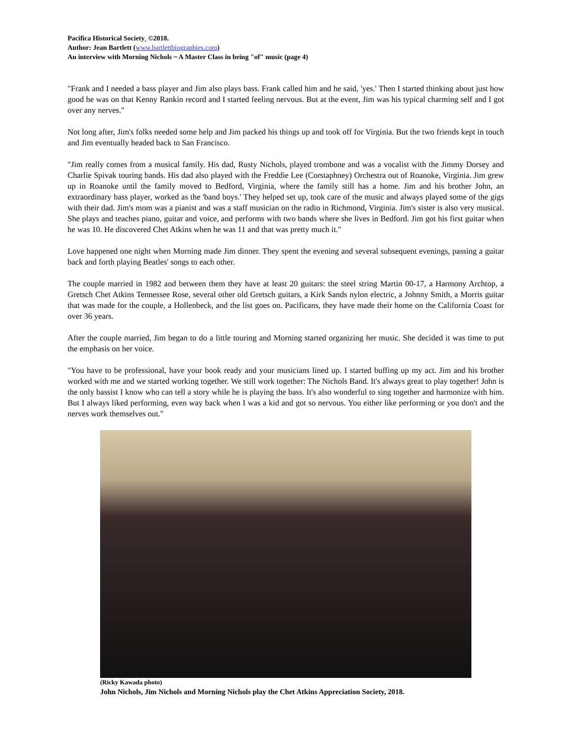Pacifica Historical Society. ©2018.
Author: Jean Bartlett (www.bartlettbiographies.com)
An interview with Morning Nichols ~ A Master Class in being "of" music (page 4)
"Frank and I needed a bass player and Jim also plays bass. Frank called him and he said, 'yes.' Then I started thinking about just how good he was on that Kenny Rankin record and I started feeling nervous. But at the event, Jim was his typical charming self and I got over any nerves."
Not long after, Jim's folks needed some help and Jim packed his things up and took off for Virginia. But the two friends kept in touch and Jim eventually headed back to San Francisco.
"Jim really comes from a musical family. His dad, Rusty Nichols, played trombone and was a vocalist with the Jimmy Dorsey and Charlie Spivak touring bands. His dad also played with the Freddie Lee (Corstaphney) Orchestra out of Roanoke, Virginia. Jim grew up in Roanoke until the family moved to Bedford, Virginia, where the family still has a home. Jim and his brother John, an extraordinary bass player, worked as the 'band boys.' They helped set up, took care of the music and always played some of the gigs with their dad. Jim's mom was a pianist and was a staff musician on the radio in Richmond, Virginia. Jim's sister is also very musical. She plays and teaches piano, guitar and voice, and performs with two bands where she lives in Bedford. Jim got his first guitar when he was 10. He discovered Chet Atkins when he was 11 and that was pretty much it."
Love happened one night when Morning made Jim dinner. They spent the evening and several subsequent evenings, passing a guitar back and forth playing Beatles' songs to each other.
The couple married in 1982 and between them they have at least 20 guitars: the steel string Martin 00-17, a Harmony Archtop, a Gretsch Chet Atkins Tennessee Rose, several other old Gretsch guitars, a Kirk Sands nylon electric, a Johnny Smith, a Morris guitar that was made for the couple, a Hollenbeck, and the list goes on. Pacificans, they have made their home on the California Coast for over 36 years.
After the couple married, Jim began to do a little touring and Morning started organizing her music. She decided it was time to put the emphasis on her voice.
"You have to be professional, have your book ready and your musicians lined up. I started buffing up my act. Jim and his brother worked with me and we started working together. We still work together: The Nichols Band. It's always great to play together! John is the only bassist I know who can tell a story while he is playing the bass. It's also wonderful to sing together and harmonize with him. But I always liked performing, even way back when I was a kid and got so nervous. You either like performing or you don't and the nerves work themselves out."
(Ricky Kawada photo)
John Nichols, Jim Nichols and Morning Nichols play the Chet Atkins Appreciation Society, 2018.